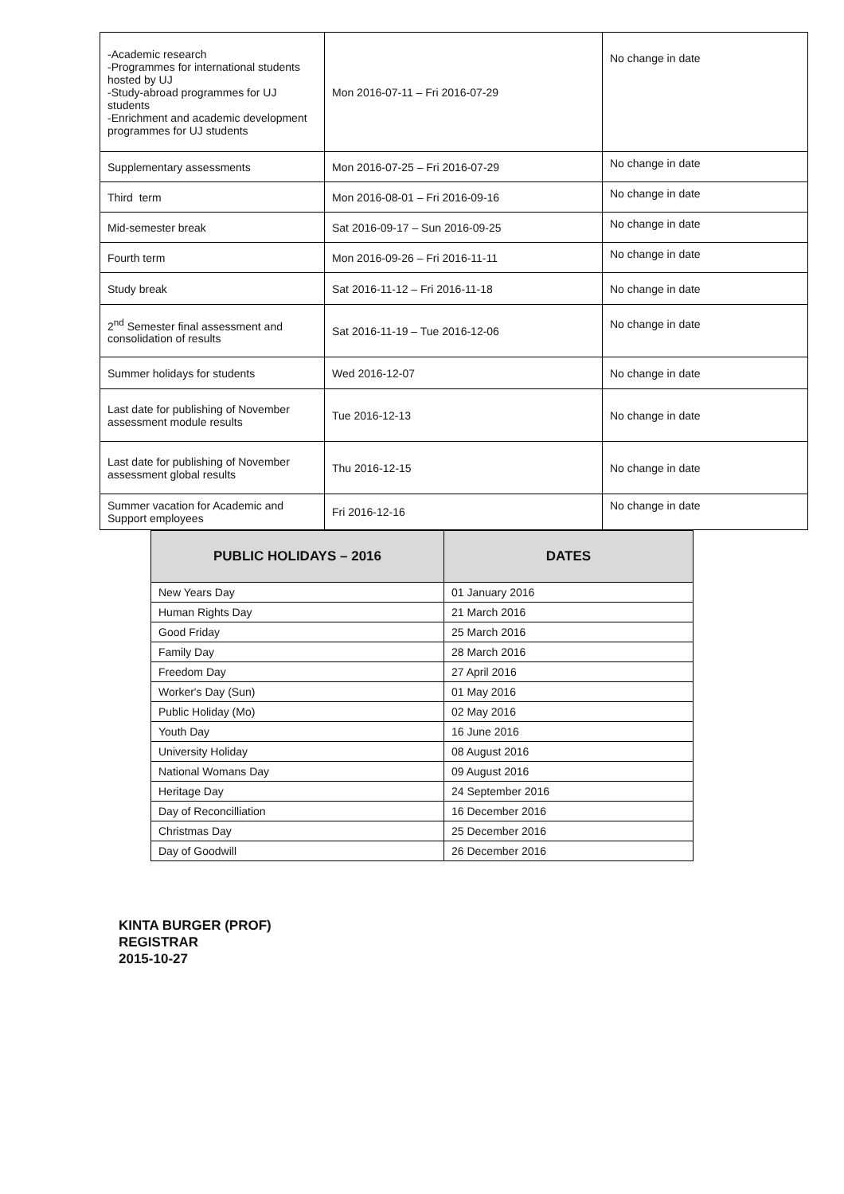| -Academic research -Programmes for international students hosted by UJ -Study-abroad programmes for UJ students -Enrichment and academic development programmes for UJ students | Mon 2016-07-11 – Fri 2016-07-29 | No change in date |
| Supplementary assessments | Mon 2016-07-25 – Fri 2016-07-29 | No change in date |
| Third term | Mon 2016-08-01 – Fri 2016-09-16 | No change in date |
| Mid-semester break | Sat 2016-09-17 – Sun 2016-09-25 | No change in date |
| Fourth term | Mon 2016-09-26 – Fri 2016-11-11 | No change in date |
| Study break | Sat 2016-11-12 – Fri 2016-11-18 | No change in date |
| 2<sup>nd</sup> Semester final assessment and consolidation of results | Sat 2016-11-19 – Tue 2016-12-06 | No change in date |
| Summer holidays for students | Wed 2016-12-07 | No change in date |
| Last date for publishing of November assessment module results | Tue 2016-12-13 | No change in date |
| Last date for publishing of November assessment global results | Thu 2016-12-15 | No change in date |
| Summer vacation for Academic and Support employees | Fri 2016-12-16 | No change in date |
| PUBLIC HOLIDAYS – 2016 | DATES |
| --- | --- |
| New Years Day | 01 January 2016 |
| Human Rights Day | 21 March 2016 |
| Good Friday | 25 March 2016 |
| Family Day | 28 March 2016 |
| Freedom Day | 27 April 2016 |
| Worker's Day (Sun) | 01 May 2016 |
| Public Holiday (Mo) | 02 May 2016 |
| Youth Day | 16 June 2016 |
| University Holiday | 08 August 2016 |
| National Womans Day | 09 August 2016 |
| Heritage Day | 24 September 2016 |
| Day of Reconcilliation | 16 December 2016 |
| Christmas Day | 25 December 2016 |
| Day of Goodwill | 26 December 2016 |
KINTA BURGER (PROF)
REGISTRAR
2015-10-27